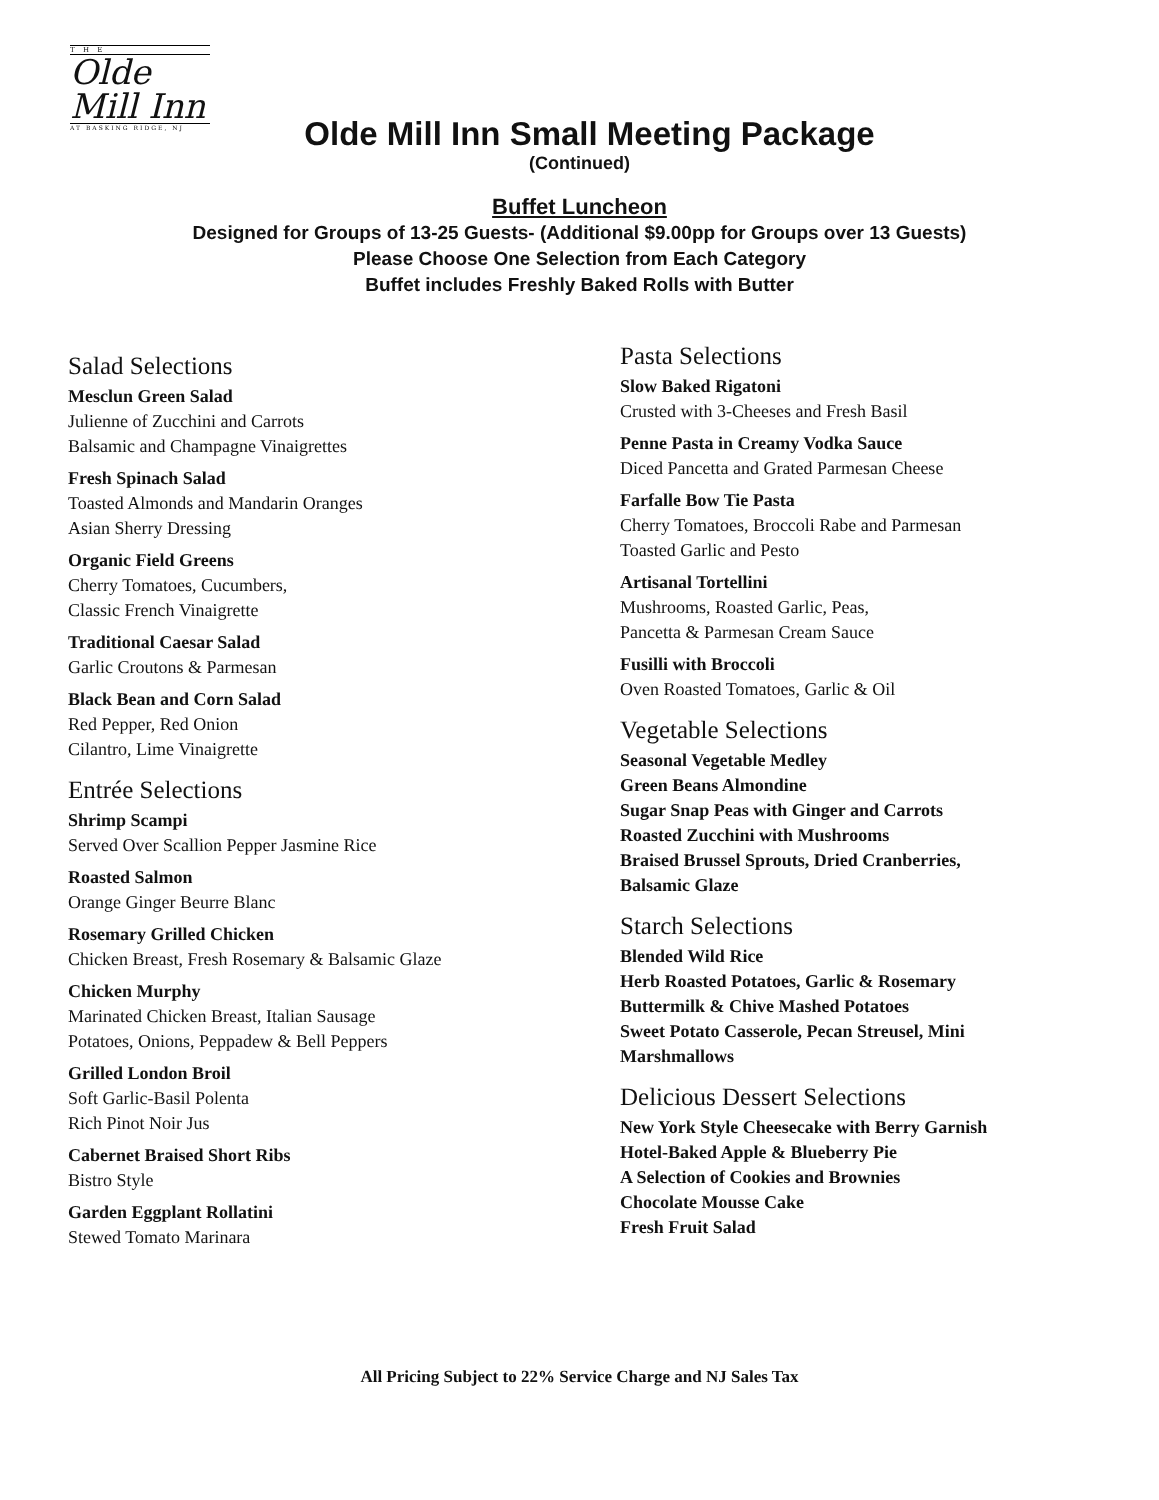T H E
Olde
Mill Inn
AT BASKING RIDGE, NJ
Olde Mill Inn Small Meeting Package
(Continued)
Buffet Luncheon
Designed for Groups of 13-25 Guests- (Additional $9.00pp for Groups over 13 Guests)
Please Choose One Selection from Each Category
Buffet includes Freshly Baked Rolls with Butter
Salad Selections
Mesclun Green Salad
Julienne of Zucchini and Carrots
Balsamic and Champagne Vinaigrettes
Fresh Spinach Salad
Toasted Almonds and Mandarin Oranges
Asian Sherry Dressing
Organic Field Greens
Cherry Tomatoes, Cucumbers,
Classic French Vinaigrette
Traditional Caesar Salad
Garlic Croutons & Parmesan
Black Bean and Corn Salad
Red Pepper, Red Onion
Cilantro, Lime Vinaigrette
Entrée Selections
Shrimp Scampi
Served Over Scallion Pepper Jasmine Rice
Roasted Salmon
Orange Ginger Beurre Blanc
Rosemary Grilled Chicken
Chicken Breast, Fresh Rosemary & Balsamic Glaze
Chicken Murphy
Marinated Chicken Breast, Italian Sausage
Potatoes, Onions, Peppadew & Bell Peppers
Grilled London Broil
Soft Garlic-Basil Polenta
Rich Pinot Noir Jus
Cabernet Braised Short Ribs
Bistro Style
Garden Eggplant Rollatini
Stewed Tomato Marinara
Pasta Selections
Slow Baked Rigatoni
Crusted with 3-Cheeses and Fresh Basil
Penne Pasta in Creamy Vodka Sauce
Diced Pancetta and Grated Parmesan Cheese
Farfalle Bow Tie Pasta
Cherry Tomatoes, Broccoli Rabe and Parmesan
Toasted Garlic and Pesto
Artisanal Tortellini
Mushrooms, Roasted Garlic, Peas,
Pancetta & Parmesan Cream Sauce
Fusilli with Broccoli
Oven Roasted Tomatoes, Garlic & Oil
Vegetable Selections
Seasonal Vegetable Medley
Green Beans Almondine
Sugar Snap Peas with Ginger and Carrots
Roasted Zucchini with Mushrooms
Braised Brussel Sprouts, Dried Cranberries,
Balsamic Glaze
Starch Selections
Blended Wild Rice
Herb Roasted Potatoes, Garlic & Rosemary
Buttermilk & Chive Mashed Potatoes
Sweet Potato Casserole, Pecan Streusel, Mini
Marshmallows
Delicious Dessert Selections
New York Style Cheesecake with Berry Garnish
Hotel-Baked Apple & Blueberry Pie
A Selection of Cookies and Brownies
Chocolate Mousse Cake
Fresh Fruit Salad
All Pricing Subject to 22% Service Charge and NJ Sales Tax